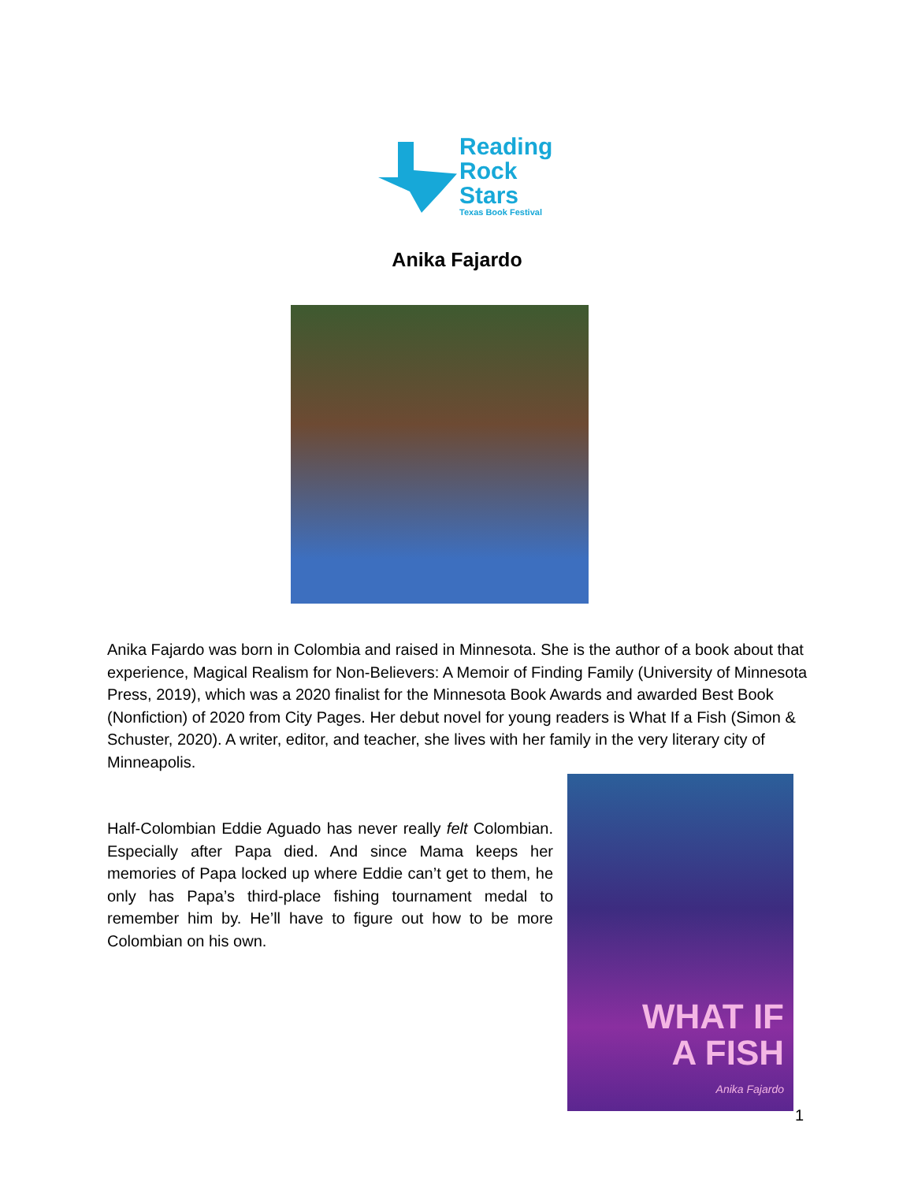Reading
Rock
Stars
Texas Book Festival
Anika Fajardo
Anika Fajardo was born in Colombia and raised in Minnesota. She is the author of a book about that experience, Magical Realism for Non-Believers: A Memoir of Finding Family (University of Minnesota Press, 2019), which was a 2020 finalist for the Minnesota Book Awards and awarded Best Book (Nonfiction) of 2020 from City Pages. Her debut novel for young readers is What If a Fish (Simon & Schuster, 2020). A writer, editor, and teacher, she lives with her family in the very literary city of Minneapolis.
Half-Colombian Eddie Aguado has never really felt Colombian. Especially after Papa died. And since Mama keeps her memories of Papa locked up where Eddie can’t get to them, he only has Papa’s third-place fishing tournament medal to remember him by. He’ll have to figure out how to be more Colombian on his own.
WHAT IF
A FISH
Anika Fajardo
1